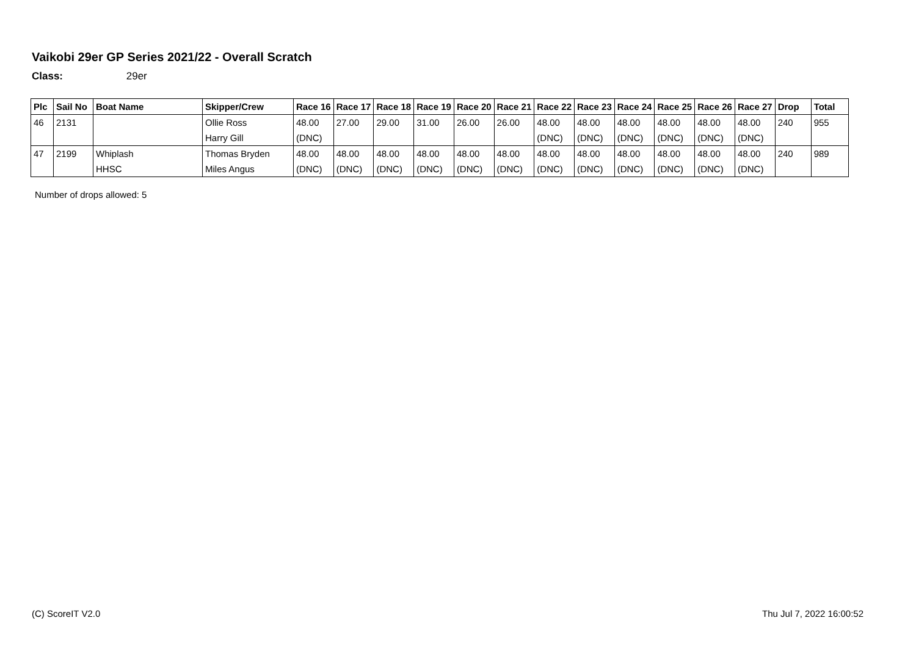Vaikobi 29er GP Series 2021/22 - Overall Scratch
Class: 29er
| Plc | Sail No | Boat Name | Skipper/Crew | Race 16 | Race 17 | Race 18 | Race 19 | Race 20 | Race 21 | Race 22 | Race 23 | Race 24 | Race 25 | Race 26 | Race 27 | Drop | Total |
| --- | --- | --- | --- | --- | --- | --- | --- | --- | --- | --- | --- | --- | --- | --- | --- | --- | --- |
| 46 | 2131 | | Ollie Ross | 48.00 | 27.00 | 29.00 | 31.00 | 26.00 | 26.00 | 48.00 | 48.00 | 48.00 | 48.00 | 48.00 | 48.00 | 240 | 955 |
| | | | Harry Gill | (DNC) | | | | | | (DNC) | (DNC) | (DNC) | (DNC) | (DNC) | (DNC) | | |
| 47 | 2199 | Whiplash | Thomas Bryden | 48.00 | 48.00 | 48.00 | 48.00 | 48.00 | 48.00 | 48.00 | 48.00 | 48.00 | 48.00 | 48.00 | 48.00 | 240 | 989 |
| | | HHSC | Miles Angus | (DNC) | (DNC) | (DNC) | (DNC) | (DNC) | (DNC) | (DNC) | (DNC) | (DNC) | (DNC) | (DNC) | (DNC) | | |
Number of drops allowed: 5
(C) ScoreIT V2.0 Thu Jul 7, 2022 16:00:52